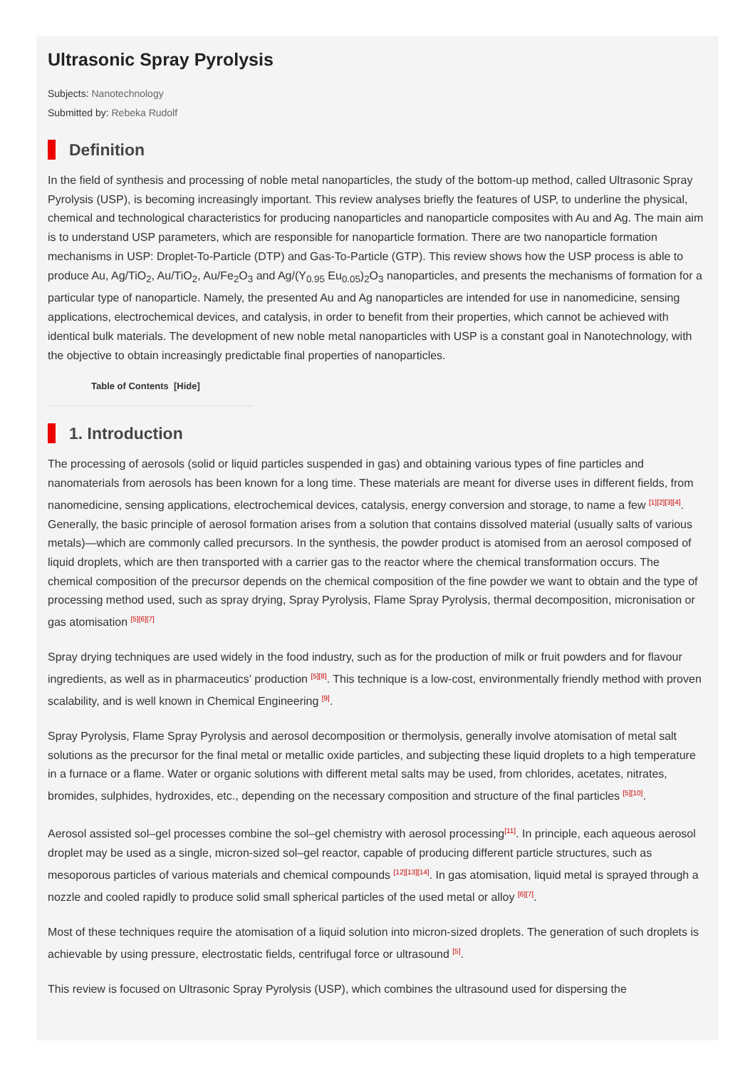Ultrasonic Spray Pyrolysis
Subjects: Nanotechnology
Submitted by: Rebeka Rudolf
Definition
In the field of synthesis and processing of noble metal nanoparticles, the study of the bottom-up method, called Ultrasonic Spray Pyrolysis (USP), is becoming increasingly important. This review analyses briefly the features of USP, to underline the physical, chemical and technological characteristics for producing nanoparticles and nanoparticle composites with Au and Ag. The main aim is to understand USP parameters, which are responsible for nanoparticle formation. There are two nanoparticle formation mechanisms in USP: Droplet-To-Particle (DTP) and Gas-To-Particle (GTP). This review shows how the USP process is able to produce Au, Ag/TiO<sub>2</sub>, Au/TiO<sub>2</sub>, Au/Fe<sub>2</sub>O<sub>3</sub> and Ag/(Y<sub>0.95</sub> Eu<sub>0.05</sub>)<sub>2</sub>O<sub>3</sub> nanoparticles, and presents the mechanisms of formation for a particular type of nanoparticle. Namely, the presented Au and Ag nanoparticles are intended for use in nanomedicine, sensing applications, electrochemical devices, and catalysis, in order to benefit from their properties, which cannot be achieved with identical bulk materials. The development of new noble metal nanoparticles with USP is a constant goal in Nanotechnology, with the objective to obtain increasingly predictable final properties of nanoparticles.
Table of Contents [Hide]
1. Introduction
The processing of aerosols (solid or liquid particles suspended in gas) and obtaining various types of fine particles and nanomaterials from aerosols has been known for a long time. These materials are meant for diverse uses in different fields, from nanomedicine, sensing applications, electrochemical devices, catalysis, energy conversion and storage, to name a few <sup>[1][2][3][4]</sup>. Generally, the basic principle of aerosol formation arises from a solution that contains dissolved material (usually salts of various metals)—which are commonly called precursors. In the synthesis, the powder product is atomised from an aerosol composed of liquid droplets, which are then transported with a carrier gas to the reactor where the chemical transformation occurs. The chemical composition of the precursor depends on the chemical composition of the fine powder we want to obtain and the type of processing method used, such as spray drying, Spray Pyrolysis, Flame Spray Pyrolysis, thermal decomposition, micronisation or gas atomisation <sup>[5][6][7]</sup>
Spray drying techniques are used widely in the food industry, such as for the production of milk or fruit powders and for flavour ingredients, as well as in pharmaceutics’ production <sup>[5][8]</sup>. This technique is a low-cost, environmentally friendly method with proven scalability, and is well known in Chemical Engineering <sup>[9]</sup>.
Spray Pyrolysis, Flame Spray Pyrolysis and aerosol decomposition or thermolysis, generally involve atomisation of metal salt solutions as the precursor for the final metal or metallic oxide particles, and subjecting these liquid droplets to a high temperature in a furnace or a flame. Water or organic solutions with different metal salts may be used, from chlorides, acetates, nitrates, bromides, sulphides, hydroxides, etc., depending on the necessary composition and structure of the final particles <sup>[5][10]</sup>.
Aerosol assisted sol–gel processes combine the sol–gel chemistry with aerosol processing<sup>[11]</sup>. In principle, each aqueous aerosol droplet may be used as a single, micron-sized sol–gel reactor, capable of producing different particle structures, such as mesoporous particles of various materials and chemical compounds <sup>[12][13][14]</sup>. In gas atomisation, liquid metal is sprayed through a nozzle and cooled rapidly to produce solid small spherical particles of the used metal or alloy <sup>[6][7]</sup>.
Most of these techniques require the atomisation of a liquid solution into micron-sized droplets. The generation of such droplets is achievable by using pressure, electrostatic fields, centrifugal force or ultrasound <sup>[5]</sup>.
This review is focused on Ultrasonic Spray Pyrolysis (USP), which combines the ultrasound used for dispersing the